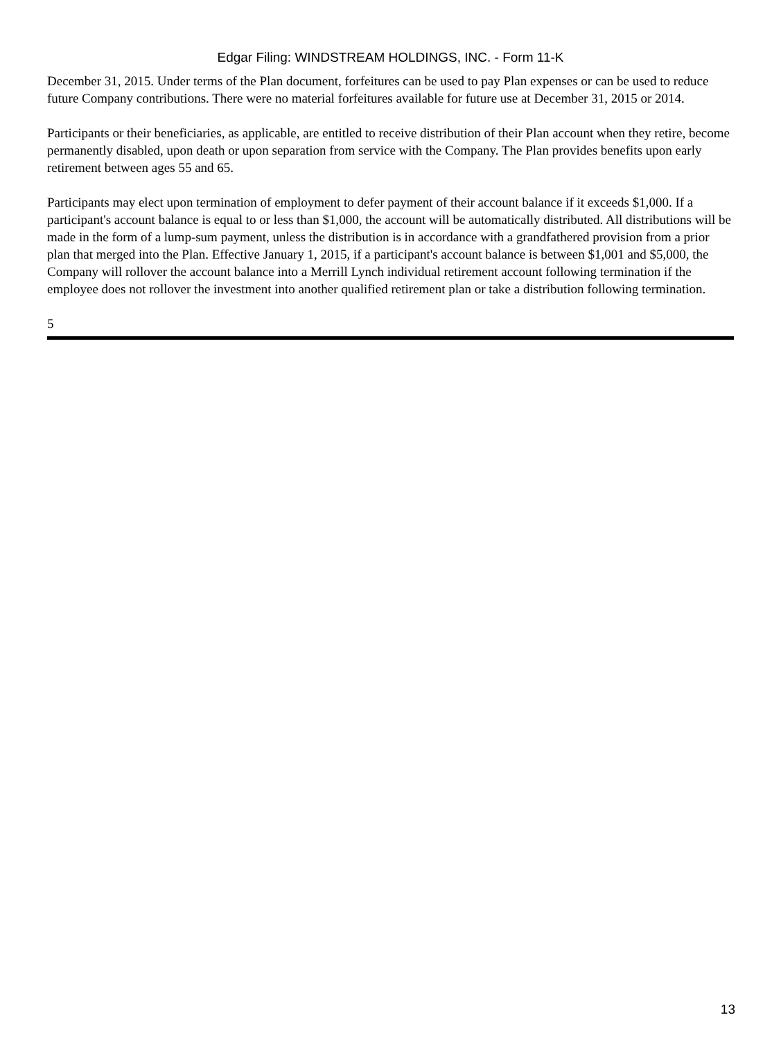Edgar Filing: WINDSTREAM HOLDINGS, INC. - Form 11-K
December 31, 2015. Under terms of the Plan document, forfeitures can be used to pay Plan expenses or can be used to reduce future Company contributions. There were no material forfeitures available for future use at December 31, 2015 or 2014.
Participants or their beneficiaries, as applicable, are entitled to receive distribution of their Plan account when they retire, become permanently disabled, upon death or upon separation from service with the Company. The Plan provides benefits upon early retirement between ages 55 and 65.
Participants may elect upon termination of employment to defer payment of their account balance if it exceeds $1,000. If a participant's account balance is equal to or less than $1,000, the account will be automatically distributed. All distributions will be made in the form of a lump-sum payment, unless the distribution is in accordance with a grandfathered provision from a prior plan that merged into the Plan. Effective January 1, 2015, if a participant's account balance is between $1,001 and $5,000, the Company will rollover the account balance into a Merrill Lynch individual retirement account following termination if the employee does not rollover the investment into another qualified retirement plan or take a distribution following termination.
5
13